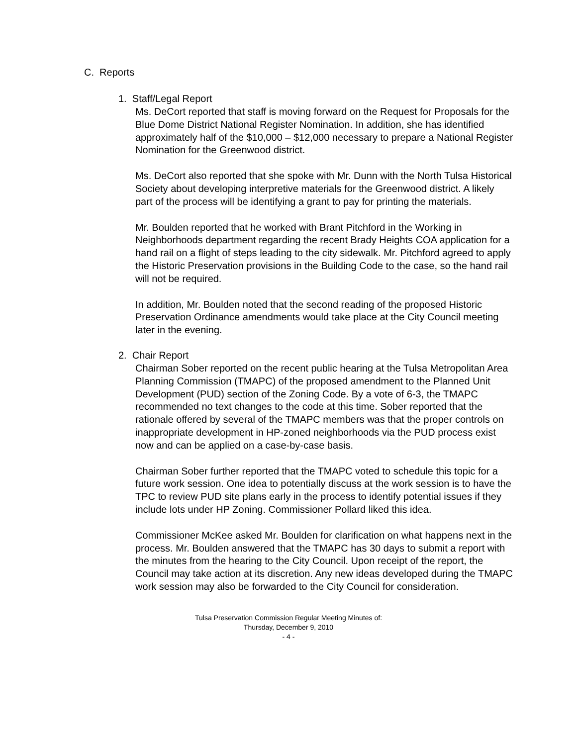C. Reports
1. Staff/Legal Report
Ms. DeCort reported that staff is moving forward on the Request for Proposals for the Blue Dome District National Register Nomination. In addition, she has identified approximately half of the $10,000 – $12,000 necessary to prepare a National Register Nomination for the Greenwood district.
Ms. DeCort also reported that she spoke with Mr. Dunn with the North Tulsa Historical Society about developing interpretive materials for the Greenwood district. A likely part of the process will be identifying a grant to pay for printing the materials.
Mr. Boulden reported that he worked with Brant Pitchford in the Working in Neighborhoods department regarding the recent Brady Heights COA application for a hand rail on a flight of steps leading to the city sidewalk. Mr. Pitchford agreed to apply the Historic Preservation provisions in the Building Code to the case, so the hand rail will not be required.
In addition, Mr. Boulden noted that the second reading of the proposed Historic Preservation Ordinance amendments would take place at the City Council meeting later in the evening.
2. Chair Report
Chairman Sober reported on the recent public hearing at the Tulsa Metropolitan Area Planning Commission (TMAPC) of the proposed amendment to the Planned Unit Development (PUD) section of the Zoning Code. By a vote of 6-3, the TMAPC recommended no text changes to the code at this time. Sober reported that the rationale offered by several of the TMAPC members was that the proper controls on inappropriate development in HP-zoned neighborhoods via the PUD process exist now and can be applied on a case-by-case basis.
Chairman Sober further reported that the TMAPC voted to schedule this topic for a future work session. One idea to potentially discuss at the work session is to have the TPC to review PUD site plans early in the process to identify potential issues if they include lots under HP Zoning. Commissioner Pollard liked this idea.
Commissioner McKee asked Mr. Boulden for clarification on what happens next in the process. Mr. Boulden answered that the TMAPC has 30 days to submit a report with the minutes from the hearing to the City Council. Upon receipt of the report, the Council may take action at its discretion. Any new ideas developed during the TMAPC work session may also be forwarded to the City Council for consideration.
Tulsa Preservation Commission Regular Meeting Minutes of:
Thursday, December 9, 2010
- 4 -